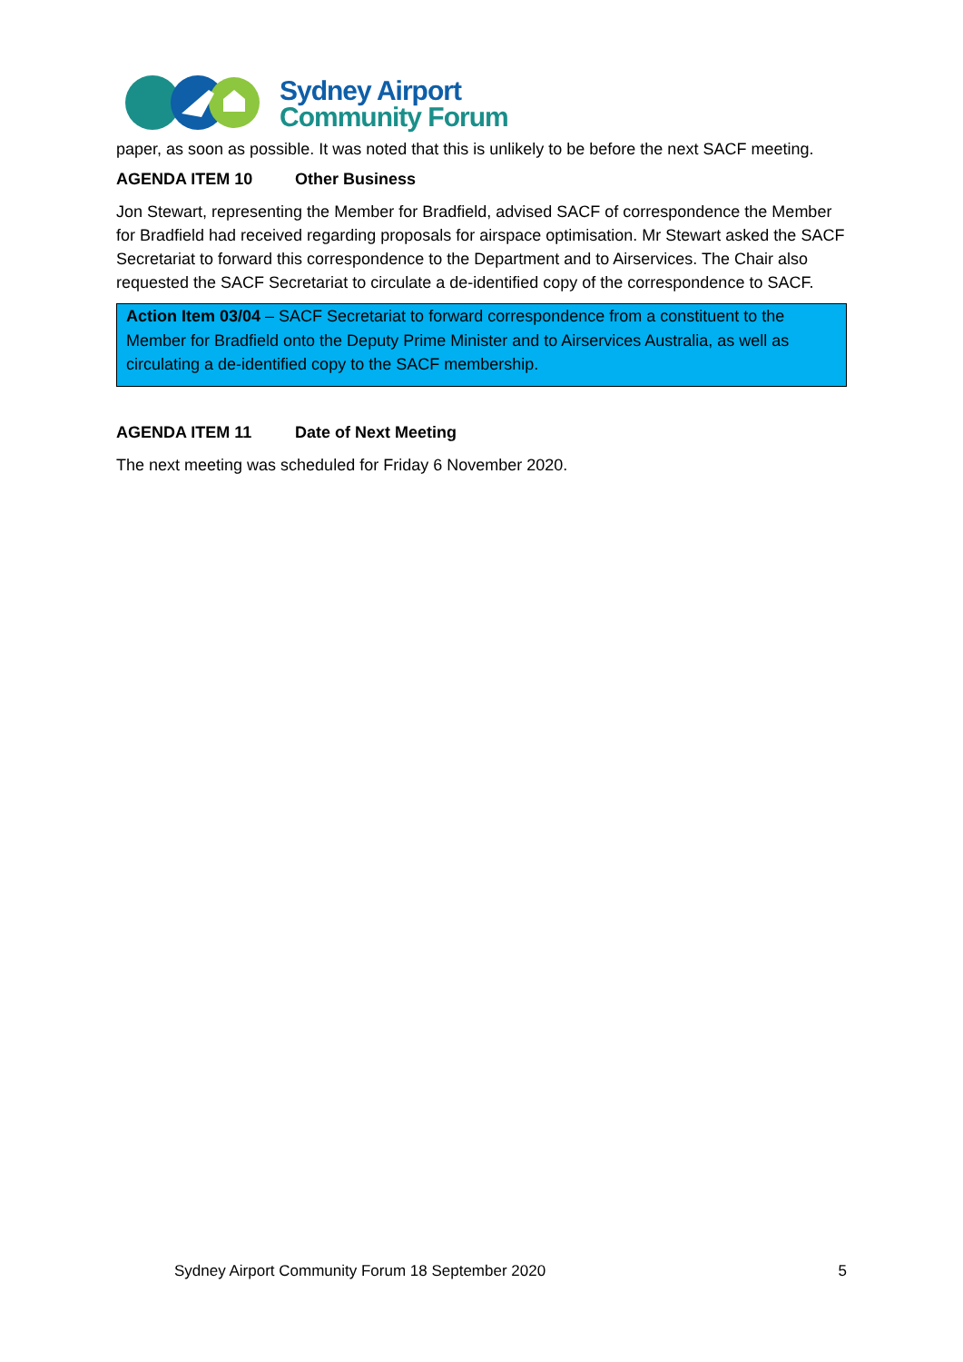Sydney Airport
Community Forum
paper, as soon as possible. It was noted that this is unlikely to be before the next SACF meeting.
AGENDA ITEM 10 Other Business
Jon Stewart, representing the Member for Bradfield, advised SACF of correspondence the Member for Bradfield had received regarding proposals for airspace optimisation. Mr Stewart asked the SACF Secretariat to forward this correspondence to the Department and to Airservices. The Chair also requested the SACF Secretariat to circulate a de-identified copy of the correspondence to SACF.
Action Item 03/04 – SACF Secretariat to forward correspondence from a constituent to the Member for Bradfield onto the Deputy Prime Minister and to Airservices Australia, as well as circulating a de-identified copy to the SACF membership.
AGENDA ITEM 11 Date of Next Meeting
The next meeting was scheduled for Friday 6 November 2020.
Sydney Airport Community Forum 18 September 2020 5